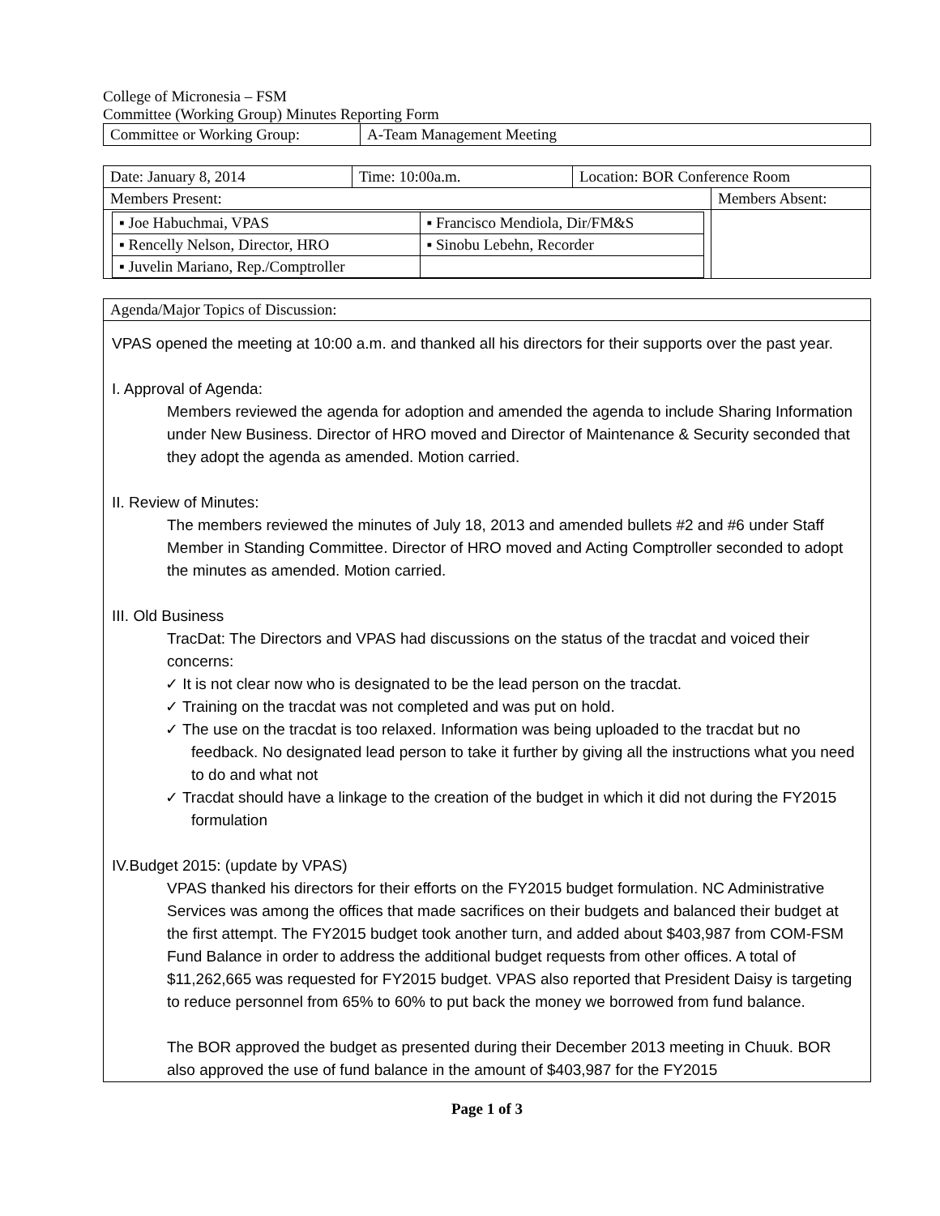College of Micronesia – FSM
Committee (Working Group) Minutes Reporting Form
| Committee or Working Group: | A-Team Management Meeting |
| Date: January 8, 2014 | Time: 10:00a.m. | Location: BOR Conference Room | |
| Members Present: | | | Members Absent: |
| / ▪ Joe Habuchmai, VPAS / ▪ Francisco Mendiola, Dir/FM&S / / ▪ Rencelly Nelson, Director, HRO / ▪ Sinobu Lebehn, Recorder / / ▪ Juvelin Mariano, Rep./Comptroller / / | | | |
| Agenda/Major Topics of Discussion: |
VPAS opened the meeting at 10:00 a.m. and thanked all his directors for their supports over the past year.
I. Approval of Agenda:
Members reviewed the agenda for adoption and amended the agenda to include Sharing Information under New Business. Director of HRO moved and Director of Maintenance & Security seconded that they adopt the agenda as amended. Motion carried.
II. Review of Minutes:
The members reviewed the minutes of July 18, 2013 and amended bullets #2 and #6 under Staff Member in Standing Committee. Director of HRO moved and Acting Comptroller seconded to adopt the minutes as amended. Motion carried.
III. Old Business
TracDat: The Directors and VPAS had discussions on the status of the tracdat and voiced their concerns:
✓ It is not clear now who is designated to be the lead person on the tracdat.
✓ Training on the tracdat was not completed and was put on hold.
✓ The use on the tracdat is too relaxed. Information was being uploaded to the tracdat but no feedback. No designated lead person to take it further by giving all the instructions what you need to do and what not
✓ Tracdat should have a linkage to the creation of the budget in which it did not during the FY2015 formulation
IV.Budget 2015: (update by VPAS)
VPAS thanked his directors for their efforts on the FY2015 budget formulation. NC Administrative Services was among the offices that made sacrifices on their budgets and balanced their budget at the first attempt. The FY2015 budget took another turn, and added about $403,987 from COM-FSM Fund Balance in order to address the additional budget requests from other offices. A total of $11,262,665 was requested for FY2015 budget. VPAS also reported that President Daisy is targeting to reduce personnel from 65% to 60% to put back the money we borrowed from fund balance.
The BOR approved the budget as presented during their December 2013 meeting in Chuuk. BOR also approved the use of fund balance in the amount of $403,987 for the FY2015
Page 1 of 3